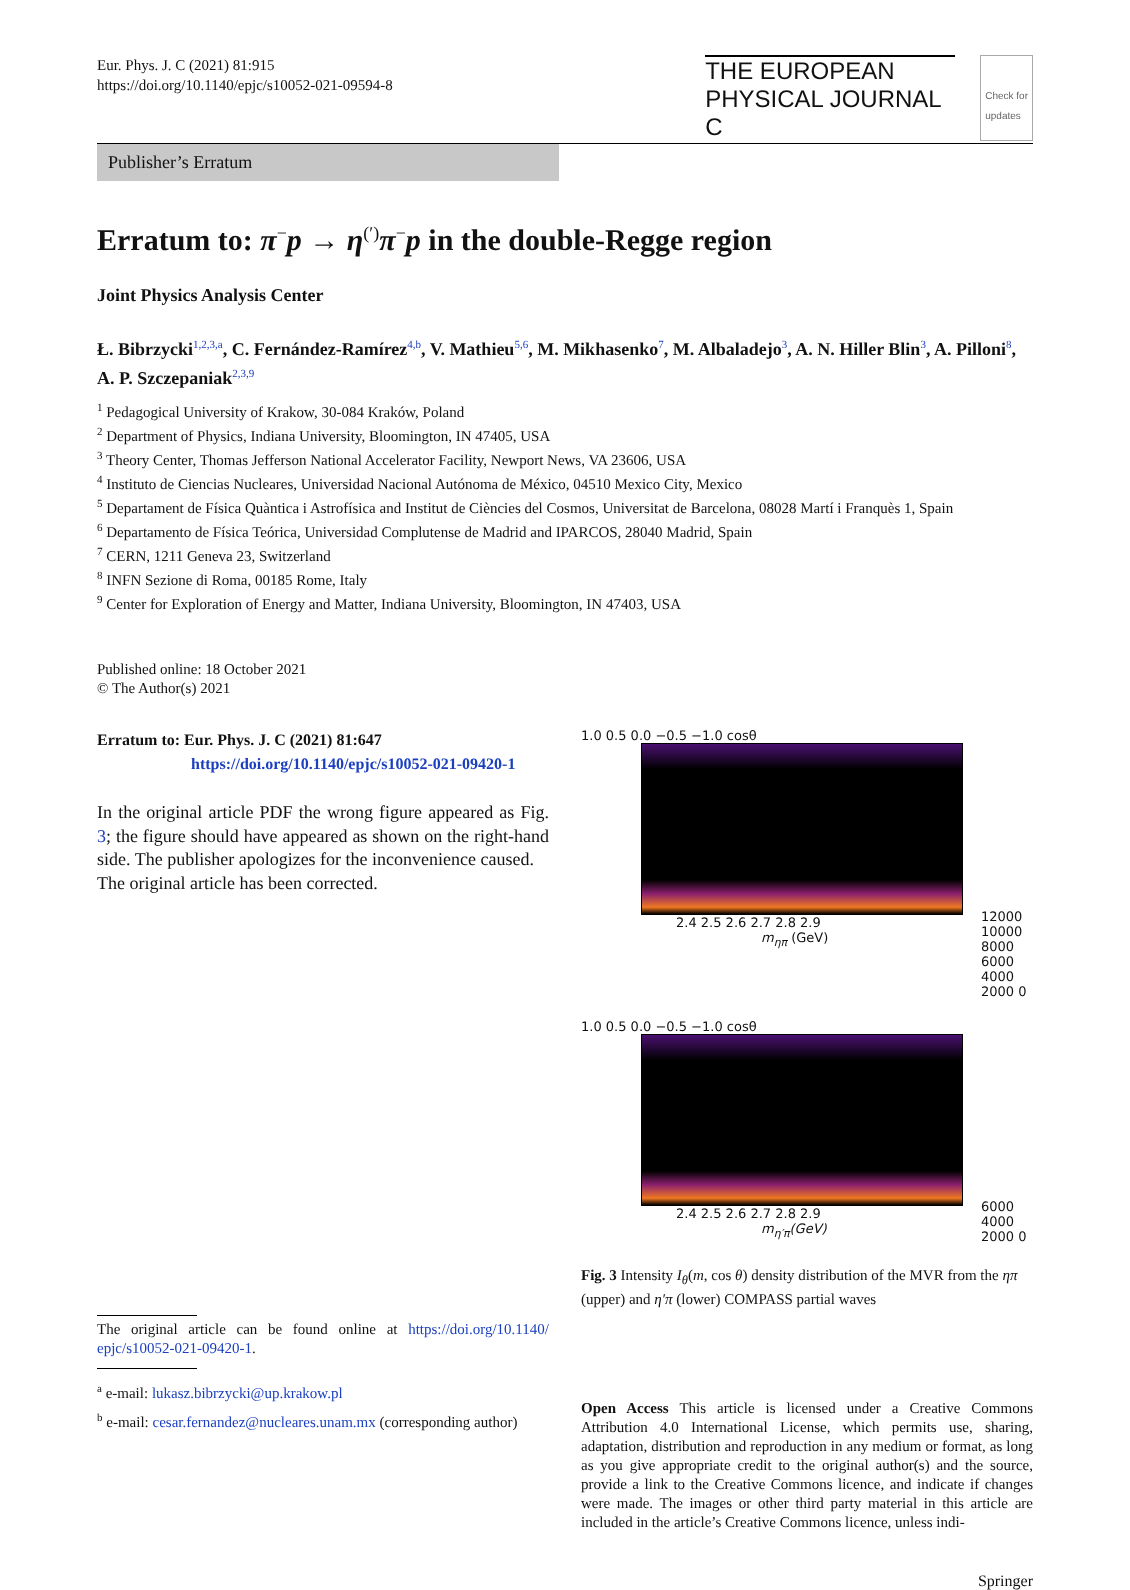Eur. Phys. J. C (2021) 81:915
https://doi.org/10.1140/epjc/s10052-021-09594-8
THE EUROPEAN
PHYSICAL JOURNAL C
Check for
updates
Publisher’s Erratum
Erratum to: π<sup>−</sup>p → η<sup>(′)</sup>π<sup>−</sup>p in the double-Regge region
Joint Physics Analysis Center
Ł. Bibrzycki<sup>1,2,3,a</sup>, C. Fernández-Ramírez<sup>4,b</sup>, V. Mathieu<sup>5,6</sup>, M. Mikhasenko<sup>7</sup>, M. Albaladejo<sup>3</sup>, A. N. Hiller Blin<sup>3</sup>, A. Pilloni<sup>8</sup>, A. P. Szczepaniak<sup>2,3,9</sup>
<sup>1</sup> Pedagogical University of Krakow, 30-084 Kraków, Poland
<sup>2</sup> Department of Physics, Indiana University, Bloomington, IN 47405, USA
<sup>3</sup> Theory Center, Thomas Jefferson National Accelerator Facility, Newport News, VA 23606, USA
<sup>4</sup> Instituto de Ciencias Nucleares, Universidad Nacional Autónoma de México, 04510 Mexico City, Mexico
<sup>5</sup> Departament de Física Quàntica i Astrofísica and Institut de Ciències del Cosmos, Universitat de Barcelona, 08028 Martí i Franquès 1, Spain
<sup>6</sup> Departamento de Física Teórica, Universidad Complutense de Madrid and IPARCOS, 28040 Madrid, Spain
<sup>7</sup> CERN, 1211 Geneva 23, Switzerland
<sup>8</sup> INFN Sezione di Roma, 00185 Rome, Italy
<sup>9</sup> Center for Exploration of Energy and Matter, Indiana University, Bloomington, IN 47403, USA
Published online: 18 October 2021
© The Author(s) 2021
Erratum to: Eur. Phys. J. C (2021) 81:647
https://doi.org/10.1140/epjc/s10052-021-09420-1
In the original article PDF the wrong figure appeared as Fig. 3; the figure should have appeared as shown on the right-hand side. The publisher apologizes for the inconvenience caused.
The original article has been corrected.
The original article can be found online at https://doi.org/10.1140/ epjc/s10052-021-09420-1.
<sup>a</sup> e-mail: lukasz.bibrzycki@up.krakow.pl
<sup>b</sup> e-mail: cesar.fernandez@nucleares.unam.mx (corresponding author)
1.0 0.5 0.0 −0.5 −1.0 cosθ
2.4 2.5 2.6 2.7 2.8 2.9
m<sub>ηπ</sub> (GeV)
12000 10000 8000 6000 4000 2000 0
1.0 0.5 0.0 −0.5 −1.0 cosθ
2.4 2.5 2.6 2.7 2.8 2.9
m<sub>η′π</sub>(GeV)
6000 4000 2000 0
Fig. 3 Intensity I<sub>θ</sub>(m, cos θ) density distribution of the MVR from the ηπ (upper) and η′π (lower) COMPASS partial waves
Open Access This article is licensed under a Creative Commons Attribution 4.0 International License, which permits use, sharing, adaptation, distribution and reproduction in any medium or format, as long as you give appropriate credit to the original author(s) and the source, provide a link to the Creative Commons licence, and indicate if changes were made. The images or other third party material in this article are included in the article’s Creative Commons licence, unless indi-
Springer